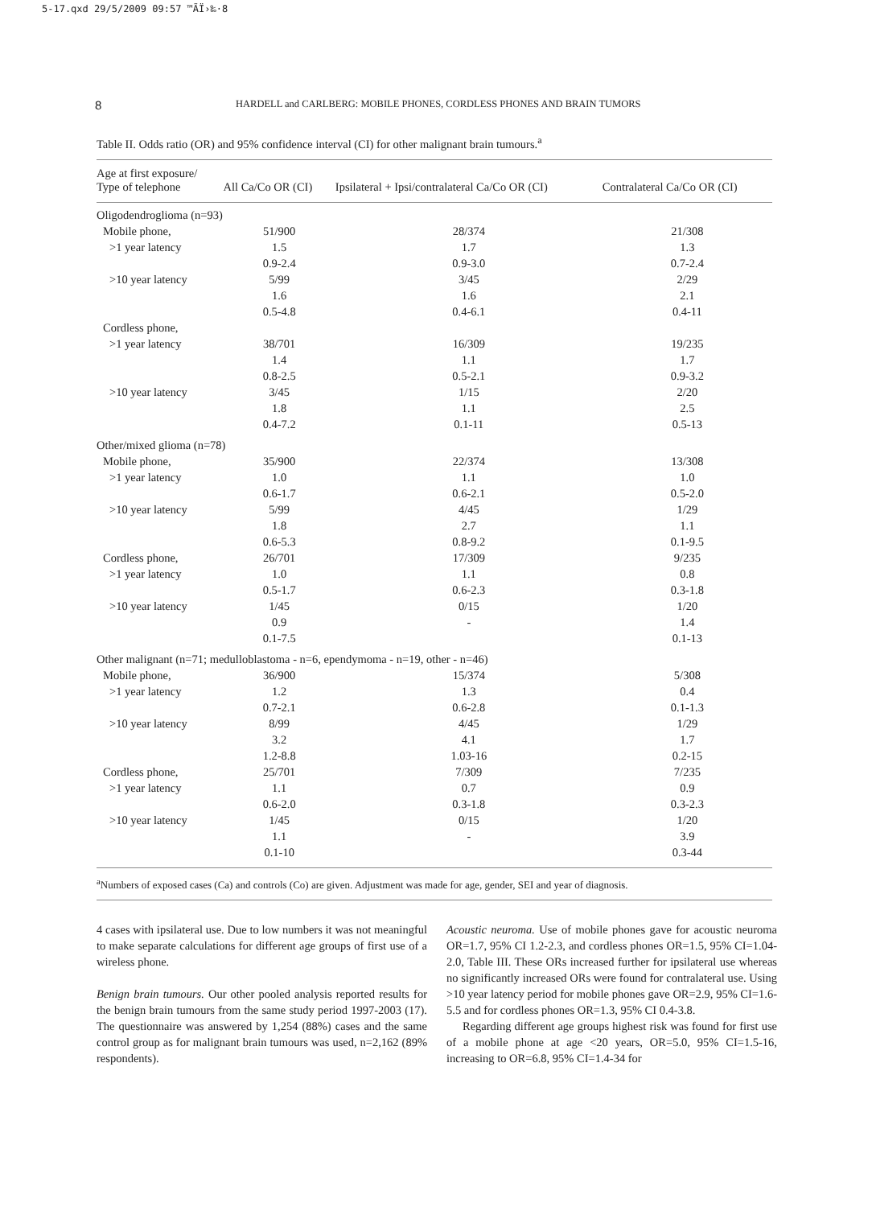5-17.qxd 29/5/2009 09:57 ™ÃÏ›‰·8
8 HARDELL and CARLBERG: MOBILE PHONES, CORDLESS PHONES AND BRAIN TUMORS
Table II. Odds ratio (OR) and 95% confidence interval (CI) for other malignant brain tumours.<sup>a</sup>
| Age at first exposure/ Type of telephone | All Ca/Co OR (CI) | Ipsilateral + Ipsi/contralateral Ca/Co OR (CI) | Contralateral Ca/Co OR (CI) |
| --- | --- | --- | --- |
| Oligodendroglioma (n=93) | | | |
| Mobile phone, | 51/900 | 28/374 | 21/308 |
| >1 year latency | 1.5 | 1.7 | 1.3 |
| | 0.9-2.4 | 0.9-3.0 | 0.7-2.4 |
| >10 year latency | 5/99 | 3/45 | 2/29 |
| | 1.6 | 1.6 | 2.1 |
| | 0.5-4.8 | 0.4-6.1 | 0.4-11 |
| Cordless phone, | | | |
| >1 year latency | 38/701 | 16/309 | 19/235 |
| | 1.4 | 1.1 | 1.7 |
| | 0.8-2.5 | 0.5-2.1 | 0.9-3.2 |
| >10 year latency | 3/45 | 1/15 | 2/20 |
| | 1.8 | 1.1 | 2.5 |
| | 0.4-7.2 | 0.1-11 | 0.5-13 |
| Other/mixed glioma (n=78) | | | |
| Mobile phone, | 35/900 | 22/374 | 13/308 |
| >1 year latency | 1.0 | 1.1 | 1.0 |
| | 0.6-1.7 | 0.6-2.1 | 0.5-2.0 |
| >10 year latency | 5/99 | 4/45 | 1/29 |
| | 1.8 | 2.7 | 1.1 |
| | 0.6-5.3 | 0.8-9.2 | 0.1-9.5 |
| Cordless phone, | 26/701 | 17/309 | 9/235 |
| >1 year latency | 1.0 | 1.1 | 0.8 |
| | 0.5-1.7 | 0.6-2.3 | 0.3-1.8 |
| >10 year latency | 1/45 | 0/15 | 1/20 |
| | 0.9 | - | 1.4 |
| | 0.1-7.5 | | 0.1-13 |
| Other malignant (n=71; medulloblastoma - n=6, ependymoma - n=19, other - n=46) | | | |
| Mobile phone, | 36/900 | 15/374 | 5/308 |
| >1 year latency | 1.2 | 1.3 | 0.4 |
| | 0.7-2.1 | 0.6-2.8 | 0.1-1.3 |
| >10 year latency | 8/99 | 4/45 | 1/29 |
| | 3.2 | 4.1 | 1.7 |
| | 1.2-8.8 | 1.03-16 | 0.2-15 |
| Cordless phone, | 25/701 | 7/309 | 7/235 |
| >1 year latency | 1.1 | 0.7 | 0.9 |
| | 0.6-2.0 | 0.3-1.8 | 0.3-2.3 |
| >10 year latency | 1/45 | 0/15 | 1/20 |
| | 1.1 | - | 3.9 |
| | 0.1-10 | | 0.3-44 |
<sup>a</sup> Numbers of exposed cases (Ca) and controls (Co) are given. Adjustment was made for age, gender, SEI and year of diagnosis.
4 cases with ipsilateral use. Due to low numbers it was not meaningful to make separate calculations for different age groups of first use of a wireless phone.
Benign brain tumours. Our other pooled analysis reported results for the benign brain tumours from the same study period 1997-2003 (17). The questionnaire was answered by 1,254 (88%) cases and the same control group as for malignant brain tumours was used, n=2,162 (89% respondents).
Acoustic neuroma. Use of mobile phones gave for acoustic neuroma OR=1.7, 95% CI 1.2-2.3, and cordless phones OR=1.5, 95% CI=1.04-2.0, Table III. These ORs increased further for ipsilateral use whereas no significantly increased ORs were found for contralateral use. Using >10 year latency period for mobile phones gave OR=2.9, 95% CI=1.6-5.5 and for cordless phones OR=1.3, 95% CI 0.4-3.8.
Regarding different age groups highest risk was found for first use of a mobile phone at age <20 years, OR=5.0, 95% CI=1.5-16, increasing to OR=6.8, 95% CI=1.4-34 for